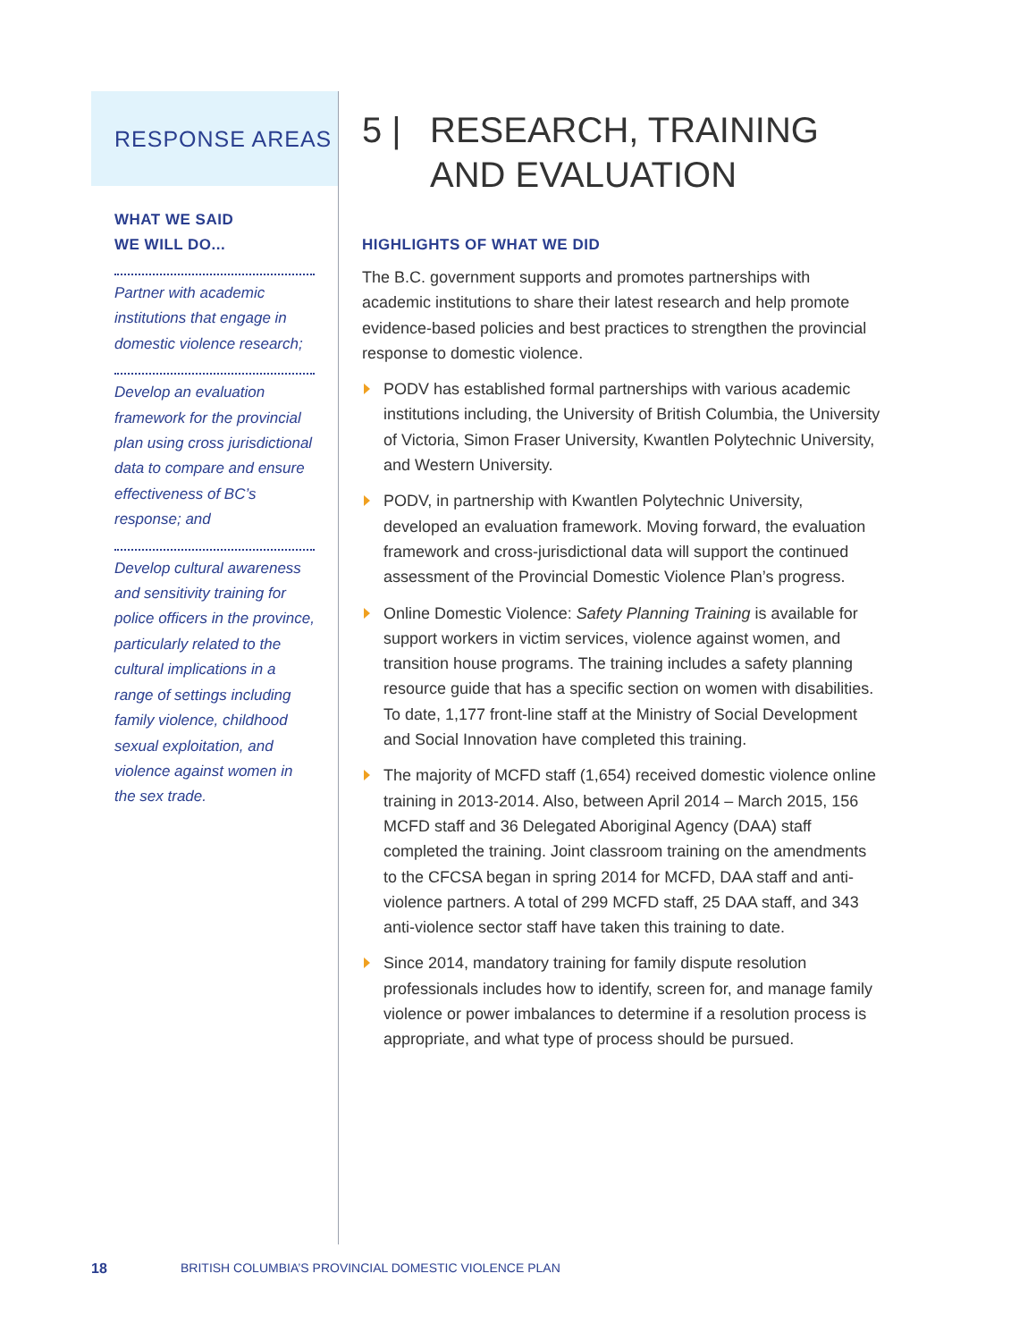RESPONSE AREAS
WHAT WE SAID
WE WILL DO...
Partner with academic institutions that engage in domestic violence research;
Develop an evaluation framework for the provincial plan using cross jurisdictional data to compare and ensure effectiveness of BC’s response; and
Develop cultural awareness and sensitivity training for police officers in the province, particularly related to the cultural implications in a range of settings including family violence, childhood sexual exploitation, and violence against women in the sex trade.
5 | RESEARCH, TRAINING
AND EVALUATION
HIGHLIGHTS OF WHAT WE DID
The B.C. government supports and promotes partnerships with academic institutions to share their latest research and help promote evidence-based policies and best practices to strengthen the provincial response to domestic violence.
PODV has established formal partnerships with various academic institutions including, the University of British Columbia, the University of Victoria, Simon Fraser University, Kwantlen Polytechnic University, and Western University.
PODV, in partnership with Kwantlen Polytechnic University, developed an evaluation framework. Moving forward, the evaluation framework and cross-jurisdictional data will support the continued assessment of the Provincial Domestic Violence Plan’s progress.
Online Domestic Violence: Safety Planning Training is available for support workers in victim services, violence against women, and transition house programs. The training includes a safety planning resource guide that has a specific section on women with disabilities. To date, 1,177 front-line staff at the Ministry of Social Development and Social Innovation have completed this training.
The majority of MCFD staff (1,654) received domestic violence online training in 2013-2014. Also, between April 2014 – March 2015, 156 MCFD staff and 36 Delegated Aboriginal Agency (DAA) staff completed the training. Joint classroom training on the amendments to the CFCSA began in spring 2014 for MCFD, DAA staff and anti-violence partners. A total of 299 MCFD staff, 25 DAA staff, and 343 anti-violence sector staff have taken this training to date.
Since 2014, mandatory training for family dispute resolution professionals includes how to identify, screen for, and manage family violence or power imbalances to determine if a resolution process is appropriate, and what type of process should be pursued.
18 BRITISH COLUMBIA’S PROVINCIAL DOMESTIC VIOLENCE PLAN